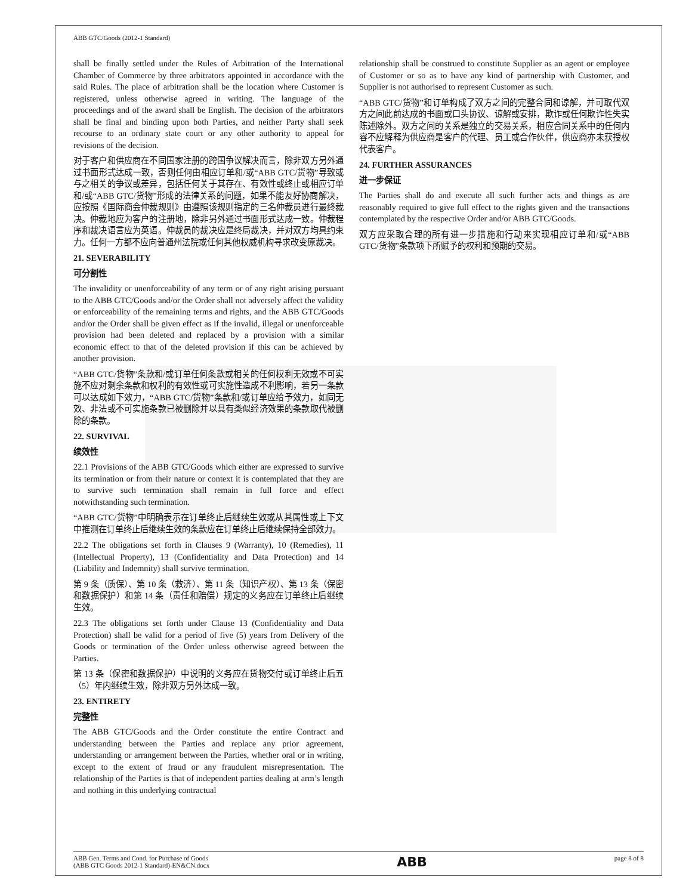ABB GTC/Goods (2012-1 Standard)
shall be finally settled under the Rules of Arbitration of the International Chamber of Commerce by three arbitrators appointed in accordance with the said Rules. The place of arbitration shall be the location where Customer is registered, unless otherwise agreed in writing. The language of the proceedings and of the award shall be English. The decision of the arbitrators shall be final and binding upon both Parties, and neither Party shall seek recourse to an ordinary state court or any other authority to appeal for revisions of the decision.
对于客户和供应商在不同国家注册的跨国争议解决而言，除非双方另外通过书面形式达成一致，否则任何由相应订单和/或“ABB GTC/货物”导致或与之相关的争议或差异，包括任何关于其存在、有效性或终止或相应订单和/或“ABB GTC/货物”形成的法律关系的问题，如果不能友好协商解决，应按照《国际商会仲裁规则》由遵照该规则指定的三名仲裁员进行最终裁决。仲裁地应为客户的注册地，除非另外通过书面形式达成一致。仲裁程序和裁决语言应为英语。仲裁员的裁决应是终局裁决，并对双方均具约束力。任何一方都不应向普通州法院或任何其他权威机构寻求改变原裁决。
21. SEVERABILITY
可分割性
The invalidity or unenforceability of any term or of any right arising pursuant to the ABB GTC/Goods and/or the Order shall not adversely affect the validity or enforceability of the remaining terms and rights, and the ABB GTC/Goods and/or the Order shall be given effect as if the invalid, illegal or unenforceable provision had been deleted and replaced by a provision with a similar economic effect to that of the deleted provision if this can be achieved by another provision.
“ABB GTC/货物”条款和/或订单任何条款或相关的任何权利无效或不可实施不应对剩余条款和权利的有效性或可实施性造成不利影响，若另一条款可以达成如下效力，“ABB GTC/货物”条款和/或订单应给予效力，如同无效、非法或不可实施条款已被删除并以具有类似经济效果的条款取代被删除的条款。
22. SURVIVAL
续效性
22.1 Provisions of the ABB GTC/Goods which either are expressed to survive its termination or from their nature or context it is contemplated that they are to survive such termination shall remain in full force and effect notwithstanding such termination.
“ABB GTC/货物”中明确表示在订单终止后继续生效或从其属性或上下文中推测在订单终止后继续生效的条款应在订单终止后继续保持全部效力。
22.2 The obligations set forth in Clauses 9 (Warranty), 10 (Remedies), 11 (Intellectual Property), 13 (Confidentiality and Data Protection) and 14 (Liability and Indemnity) shall survive termination.
第 9 条（质保）、第 10 条（救济）、第 11 条（知识产权）、第 13 条（保密和数据保护）和第 14 条（责任和赔偿）规定的义务应在订单终止后继续生效。
22.3 The obligations set forth under Clause 13 (Confidentiality and Data Protection) shall be valid for a period of five (5) years from Delivery of the Goods or termination of the Order unless otherwise agreed between the Parties.
第 13 条（保密和数据保护）中说明的义务应在货物交付或订单终止后五（5）年内继续生效，除非双方另外达成一致。
23. ENTIRETY
完整性
The ABB GTC/Goods and the Order constitute the entire Contract and understanding between the Parties and replace any prior agreement, understanding or arrangement between the Parties, whether oral or in writing, except to the extent of fraud or any fraudulent misrepresentation. The relationship of the Parties is that of independent parties dealing at arm’s length and nothing in this underlying contractual
relationship shall be construed to constitute Supplier as an agent or employee of Customer or so as to have any kind of partnership with Customer, and Supplier is not authorised to represent Customer as such.
“ABB GTC/货物”和订单构成了双方之间的完整合同和谅解，并可取代双方之间此前达成的书面或口头协议、谅解或安排，欺诈或任何欺诈性失实陈述除外。双方之间的关系是独立的交易关系，相应合同关系中的任何内容不应解释为供应商是客户的代理、员工或合作伙伴，供应商亦未获授权代表客户。
24. FURTHER ASSURANCES
进一步保证
The Parties shall do and execute all such further acts and things as are reasonably required to give full effect to the rights given and the transactions contemplated by the respective Order and/or ABB GTC/Goods.
双方应采取合理的所有进一步措施和行动来实现相应订单和/或“ABB GTC/货物”条款项下所赋予的权利和预期的交易。
ABB Gen. Terms and Cond. for Purchase of Goods
(ABB GTC Goods 2012-1 Standard)-EN&CN.docx
ABB
page 8 of 8